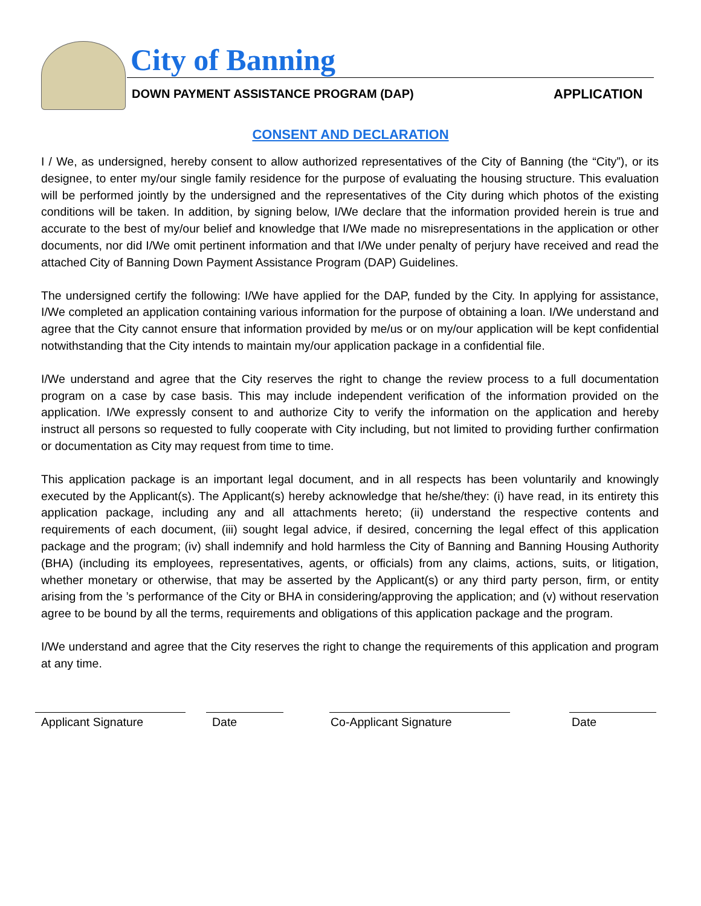City of Banning
DOWN PAYMENT ASSISTANCE PROGRAM (DAP)
APPLICATION
CONSENT AND DECLARATION
I / We, as undersigned, hereby consent to allow authorized representatives of the City of Banning (the “City”), or its designee, to enter my/our single family residence for the purpose of evaluating the housing structure. This evaluation will be performed jointly by the undersigned and the representatives of the City during which photos of the existing conditions will be taken. In addition, by signing below, I/We declare that the information provided herein is true and accurate to the best of my/our belief and knowledge that I/We made no misrepresentations in the application or other documents, nor did I/We omit pertinent information and that I/We under penalty of perjury have received and read the attached City of Banning Down Payment Assistance Program (DAP) Guidelines.
The undersigned certify the following: I/We have applied for the DAP, funded by the City. In applying for assistance, I/We completed an application containing various information for the purpose of obtaining a loan. I/We understand and agree that the City cannot ensure that information provided by me/us or on my/our application will be kept confidential notwithstanding that the City intends to maintain my/our application package in a confidential file.
I/We understand and agree that the City reserves the right to change the review process to a full documentation program on a case by case basis. This may include independent verification of the information provided on the application. I/We expressly consent to and authorize City to verify the information on the application and hereby instruct all persons so requested to fully cooperate with City including, but not limited to providing further confirmation or documentation as City may request from time to time.
This application package is an important legal document, and in all respects has been voluntarily and knowingly executed by the Applicant(s). The Applicant(s) hereby acknowledge that he/she/they: (i) have read, in its entirety this application package, including any and all attachments hereto; (ii) understand the respective contents and requirements of each document, (iii) sought legal advice, if desired, concerning the legal effect of this application package and the program; (iv) shall indemnify and hold harmless the City of Banning and Banning Housing Authority (BHA) (including its employees, representatives, agents, or officials) from any claims, actions, suits, or litigation, whether monetary or otherwise, that may be asserted by the Applicant(s) or any third party person, firm, or entity arising from the ’s performance of the City or BHA in considering/approving the application; and (v) without reservation agree to be bound by all the terms, requirements and obligations of this application package and the program.
I/We understand and agree that the City reserves the right to change the requirements of this application and program at any time.
Applicant Signature Date Co-Applicant Signature Date